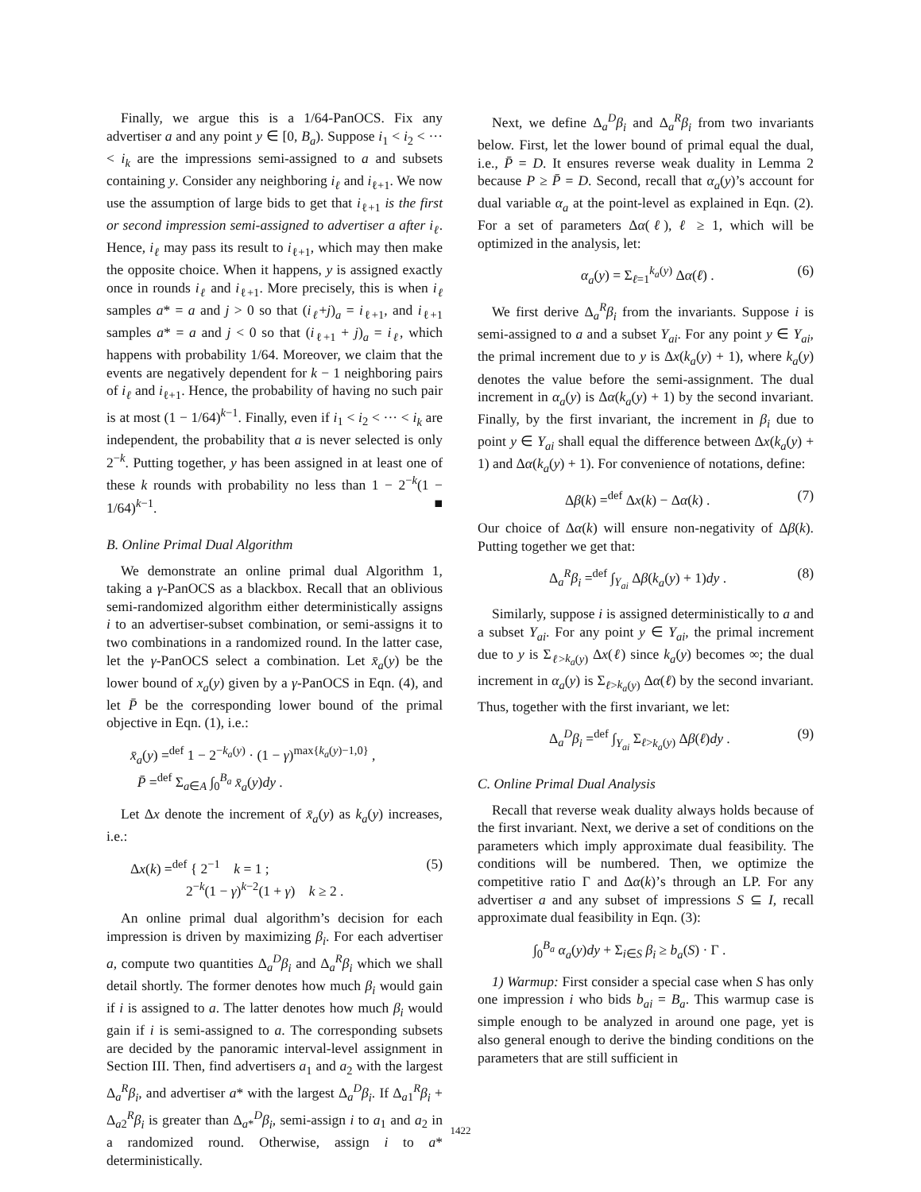Finally, we argue this is a 1/64-PanOCS. Fix any advertiser a and any point y ∈ [0, B<sub>a</sub>). Suppose i<sub>1</sub> < i<sub>2</sub> < ··· < i<sub>k</sub> are the impressions semi-assigned to a and subsets containing y. Consider any neighboring i<sub>ℓ</sub> and i<sub>ℓ+1</sub>. We now use the assumption of large bids to get that i<sub>ℓ+1</sub> is the first or second impression semi-assigned to advertiser a after i<sub>ℓ</sub>. Hence, i<sub>ℓ</sub> may pass its result to i<sub>ℓ+1</sub>, which may then make the opposite choice. When it happens, y is assigned exactly once in rounds i<sub>ℓ</sub> and i<sub>ℓ+1</sub>. More precisely, this is when i<sub>ℓ</sub> samples a* = a and j > 0 so that (i<sub>ℓ</sub>+j)<sub>a</sub> = i<sub>ℓ+1</sub>, and i<sub>ℓ+1</sub> samples a* = a and j < 0 so that (i<sub>ℓ+1</sub> + j)<sub>a</sub> = i<sub>ℓ</sub>, which happens with probability 1/64. Moreover, we claim that the events are negatively dependent for k − 1 neighboring pairs of i<sub>ℓ</sub> and i<sub>ℓ+1</sub>. Hence, the probability of having no such pair is at most (1 − 1/64)<sup>k−1</sup>. Finally, even if i<sub>1</sub> < i<sub>2</sub> < ··· < i<sub>k</sub> are independent, the probability that a is never selected is only 2<sup>−k</sup>. Putting together, y has been assigned in at least one of these k rounds with probability no less than 1 − 2<sup>−k</sup>(1 − 1/64)<sup>k−1</sup>. ■
B. Online Primal Dual Algorithm
We demonstrate an online primal dual Algorithm 1, taking a γ-PanOCS as a blackbox. Recall that an oblivious semi-randomized algorithm either deterministically assigns i to an advertiser-subset combination, or semi-assigns it to two combinations in a randomized round. In the latter case, let the γ-PanOCS select a combination. Let x̄<sub>a</sub>(y) be the lower bound of x<sub>a</sub>(y) given by a γ-PanOCS in Eqn. (4), and let P̄ be the corresponding lower bound of the primal objective in Eqn. (1), i.e.:
x̄<sub>a</sub>(y) =<sup>def</sup> 1 − 2<sup>−k<sub>a</sub>(y)</sup> · (1 − γ)<sup>max{k<sub>a</sub>(y)−1,0}</sup> ,
P̄ =<sup>def</sup> Σ<sub>a∈A</sub> ∫<sub>0</sub><sup>B<sub>a</sub></sup> x̄<sub>a</sub>(y)dy .
Let Δx denote the increment of x̄<sub>a</sub>(y) as k<sub>a</sub>(y) increases, i.e.:
Δx(k) =<sup>def</sup> { 2<sup>−1</sup> k = 1 ;
2<sup>−k</sup>(1 − γ)<sup>k−2</sup>(1 + γ) k ≥ 2 . (5)
An online primal dual algorithm’s decision for each impression is driven by maximizing β<sub>i</sub>. For each advertiser a, compute two quantities Δ<sub>a</sub><sup>D</sup>β<sub>i</sub> and Δ<sub>a</sub><sup>R</sup>β<sub>i</sub> which we shall detail shortly. The former denotes how much β<sub>i</sub> would gain if i is assigned to a. The latter denotes how much β<sub>i</sub> would gain if i is semi-assigned to a. The corresponding subsets are decided by the panoramic interval-level assignment in Section III. Then, find advertisers a<sub>1</sub> and a<sub>2</sub> with the largest Δ<sub>a</sub><sup>R</sup>β<sub>i</sub>, and advertiser a* with the largest Δ<sub>a</sub><sup>D</sup>β<sub>i</sub>. If Δ<sub>a1</sub><sup>R</sup>β<sub>i</sub> + Δ<sub>a2</sub><sup>R</sup>β<sub>i</sub> is greater than Δ<sub>a*</sub><sup>D</sup>β<sub>i</sub>, semi-assign i to a<sub>1</sub> and a<sub>2</sub> in a randomized round. Otherwise, assign i to a* deterministically.
Next, we define Δ<sub>a</sub><sup>D</sup>β<sub>i</sub> and Δ<sub>a</sub><sup>R</sup>β<sub>i</sub> from two invariants below. First, let the lower bound of primal equal the dual, i.e., P̄ = D. It ensures reverse weak duality in Lemma 2 because P ≥ P̄ = D. Second, recall that α<sub>a</sub>(y)’s account for dual variable α<sub>a</sub> at the point-level as explained in Eqn. (2). For a set of parameters Δα(ℓ), ℓ ≥ 1, which will be optimized in the analysis, let:
α<sub>a</sub>(y) = Σ<sub>ℓ=1</sub><sup>k<sub>a</sub>(y)</sup> Δα(ℓ) . (6)
We first derive Δ<sub>a</sub><sup>R</sup>β<sub>i</sub> from the invariants. Suppose i is semi-assigned to a and a subset Y<sub>ai</sub>. For any point y ∈ Y<sub>ai</sub>, the primal increment due to y is Δx(k<sub>a</sub>(y) + 1), where k<sub>a</sub>(y) denotes the value before the semi-assignment. The dual increment in α<sub>a</sub>(y) is Δα(k<sub>a</sub>(y) + 1) by the second invariant. Finally, by the first invariant, the increment in β<sub>i</sub> due to point y ∈ Y<sub>ai</sub> shall equal the difference between Δx(k<sub>a</sub>(y) + 1) and Δα(k<sub>a</sub>(y) + 1). For convenience of notations, define:
Δβ(k) =<sup>def</sup> Δx(k) − Δα(k) . (7)
Our choice of Δα(k) will ensure non-negativity of Δβ(k). Putting together we get that:
Δ<sub>a</sub><sup>R</sup>β<sub>i</sub> =<sup>def</sup> ∫<sub>Y<sub>ai</sub></sub> Δβ(k<sub>a</sub>(y) + 1)dy . (8)
Similarly, suppose i is assigned deterministically to a and a subset Y<sub>ai</sub>. For any point y ∈ Y<sub>ai</sub>, the primal increment due to y is Σ<sub>ℓ>k<sub>a</sub>(y)</sub> Δx(ℓ) since k<sub>a</sub>(y) becomes ∞; the dual increment in α<sub>a</sub>(y) is Σ<sub>ℓ>k<sub>a</sub>(y)</sub> Δα(ℓ) by the second invariant. Thus, together with the first invariant, we let:
Δ<sub>a</sub><sup>D</sup>β<sub>i</sub> =<sup>def</sup> ∫<sub>Y<sub>ai</sub></sub> Σ<sub>ℓ>k<sub>a</sub>(y)</sub> Δβ(ℓ)dy . (9)
C. Online Primal Dual Analysis
Recall that reverse weak duality always holds because of the first invariant. Next, we derive a set of conditions on the parameters which imply approximate dual feasibility. The conditions will be numbered. Then, we optimize the competitive ratio Γ and Δα(k)’s through an LP. For any advertiser a and any subset of impressions S ⊆ I, recall approximate dual feasibility in Eqn. (3):
∫<sub>0</sub><sup>B<sub>a</sub></sup> α<sub>a</sub>(y)dy + Σ<sub>i∈S</sub> β<sub>i</sub> ≥ b<sub>a</sub>(S) · Γ .
1) Warmup: First consider a special case when S has only one impression i who bids b<sub>ai</sub> = B<sub>a</sub>. This warmup case is simple enough to be analyzed in around one page, yet is also general enough to derive the binding conditions on the parameters that are still sufficient in
1422